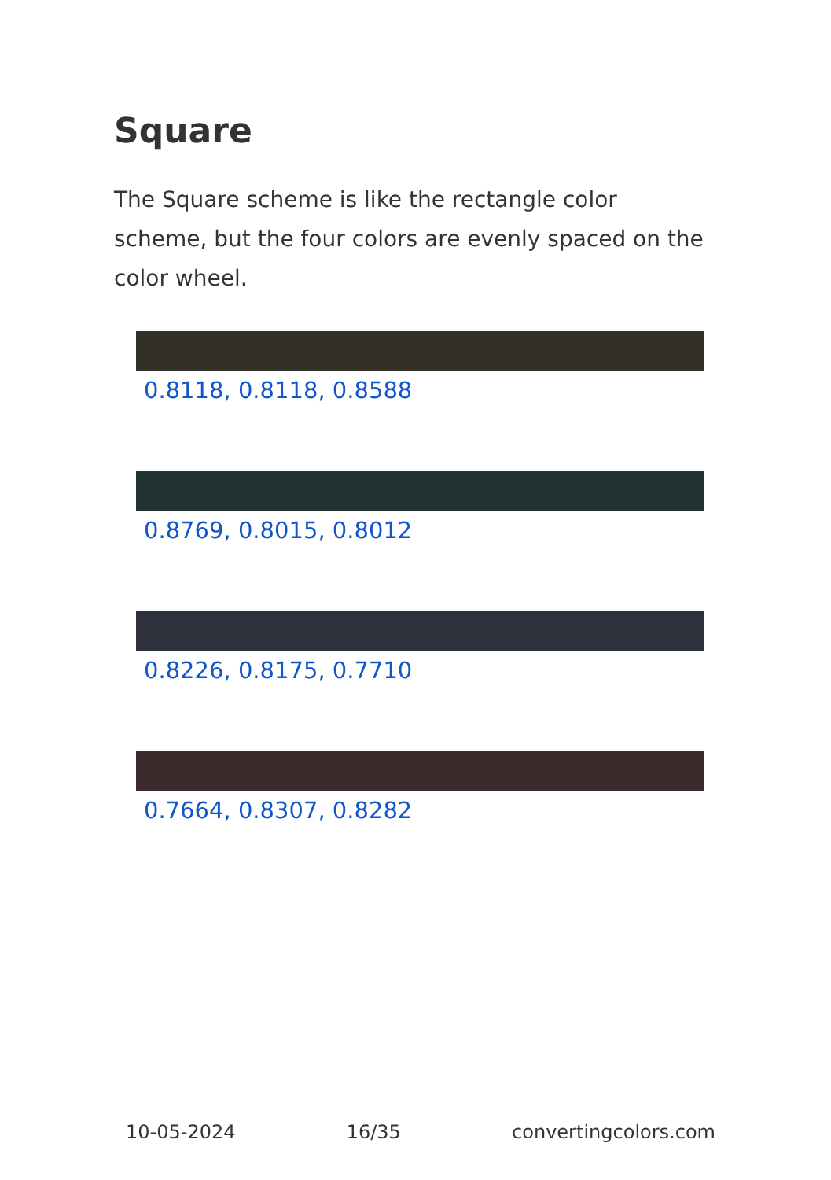Square
The Square scheme is like the rectangle color scheme, but the four colors are evenly spaced on the color wheel.
0.8118, 0.8118, 0.8588
0.8769, 0.8015, 0.8012
0.8226, 0.8175, 0.7710
0.7664, 0.8307, 0.8282
10-05-2024 16/35 convertingcolors.com